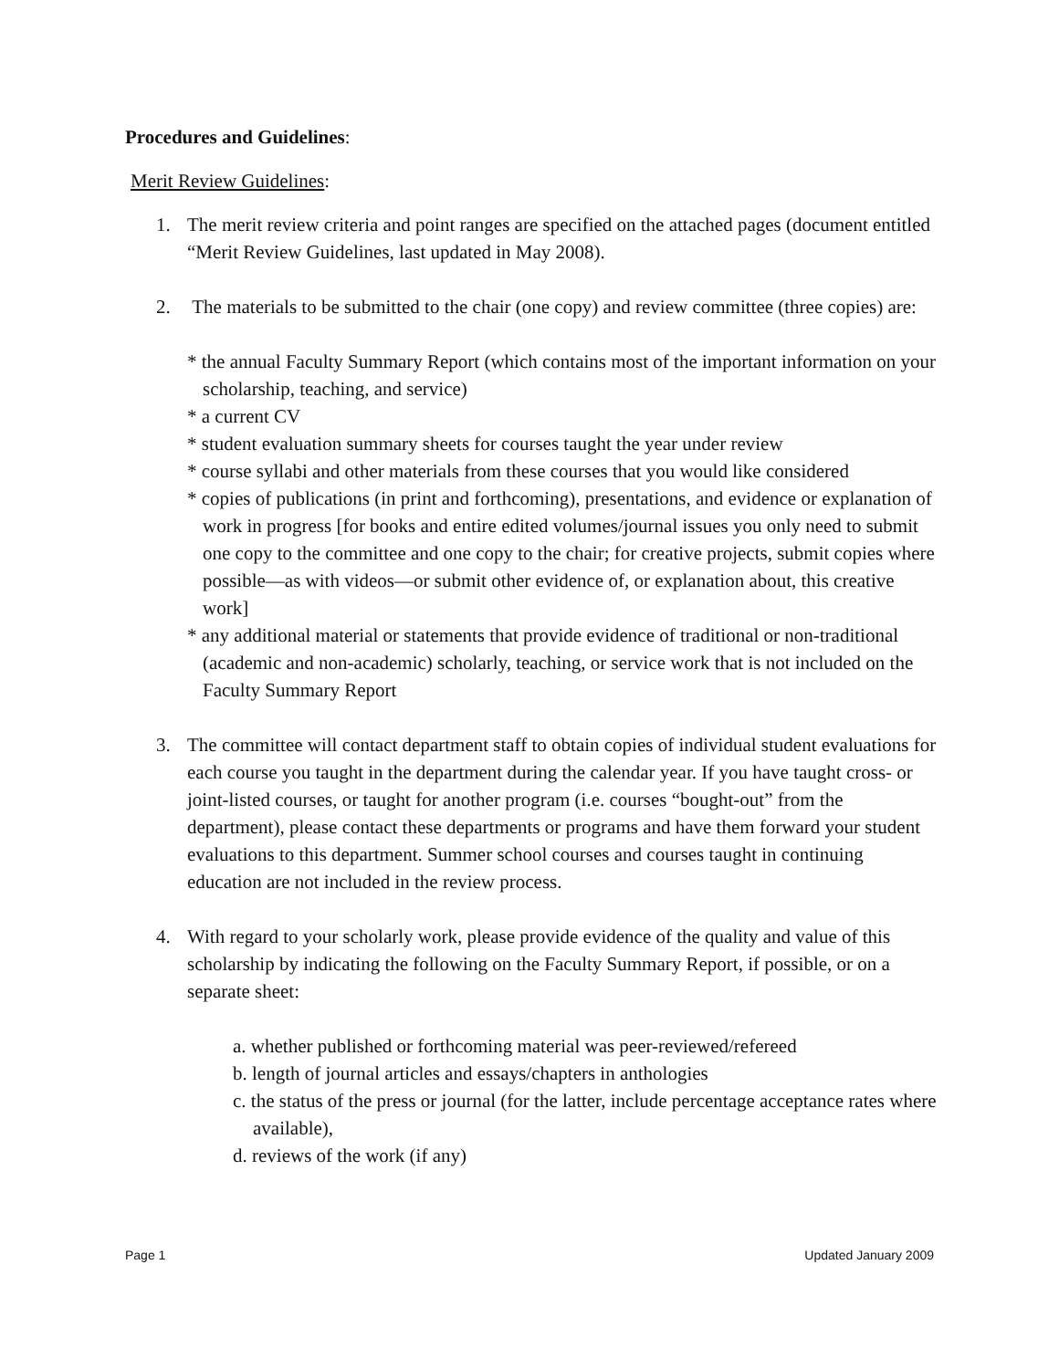Procedures and Guidelines:
Merit Review Guidelines:
1. The merit review criteria and point ranges are specified on the attached pages (document entitled “Merit Review Guidelines, last updated in May 2008).
2. The materials to be submitted to the chair (one copy) and review committee (three copies) are:
* the annual Faculty Summary Report (which contains most of the important information on your scholarship, teaching, and service)
* a current CV
* student evaluation summary sheets for courses taught the year under review
* course syllabi and other materials from these courses that you would like considered
* copies of publications (in print and forthcoming), presentations, and evidence or explanation of work in progress [for books and entire edited volumes/journal issues you only need to submit one copy to the committee and one copy to the chair; for creative projects, submit copies where possible—as with videos—or submit other evidence of, or explanation about, this creative work]
* any additional material or statements that provide evidence of traditional or non-traditional (academic and non-academic) scholarly, teaching, or service work that is not included on the Faculty Summary Report
3. The committee will contact department staff to obtain copies of individual student evaluations for each course you taught in the department during the calendar year. If you have taught cross- or joint-listed courses, or taught for another program (i.e. courses “bought-out” from the department), please contact these departments or programs and have them forward your student evaluations to this department. Summer school courses and courses taught in continuing education are not included in the review process.
4. With regard to your scholarly work, please provide evidence of the quality and value of this scholarship by indicating the following on the Faculty Summary Report, if possible, or on a separate sheet:
a. whether published or forthcoming material was peer-reviewed/refereed
b. length of journal articles and essays/chapters in anthologies
c. the status of the press or journal (for the latter, include percentage acceptance rates where available),
d. reviews of the work (if any)
Page 1 Updated January 2009